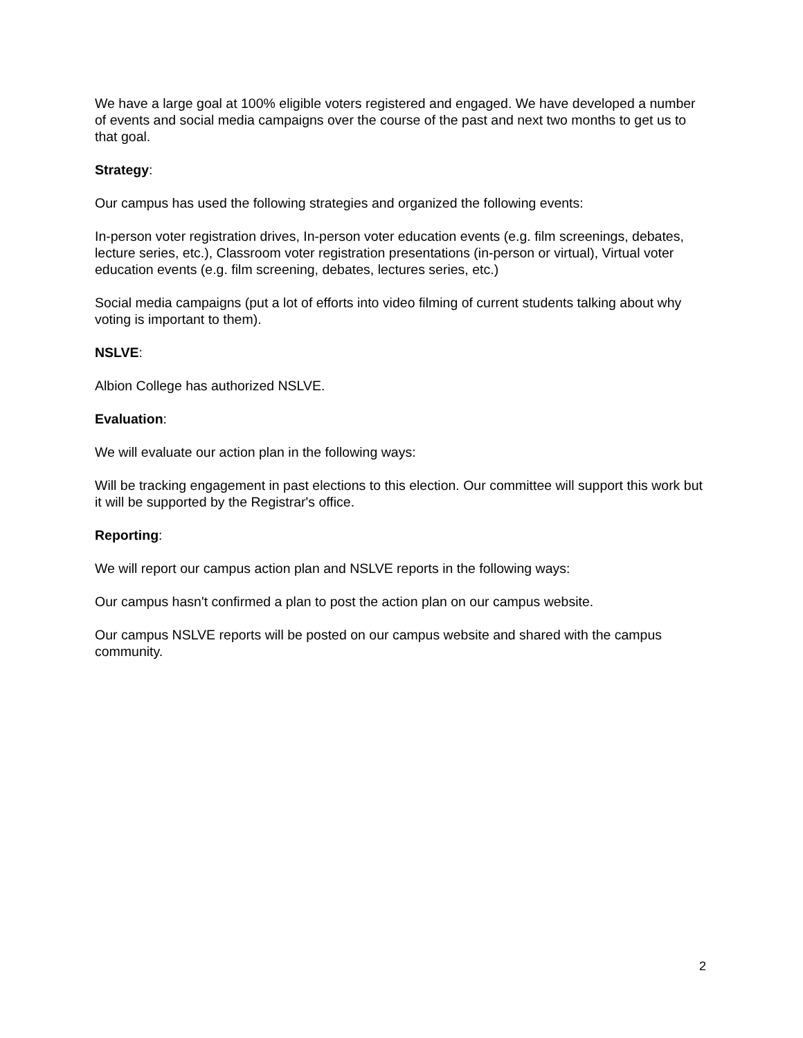We have a large goal at 100% eligible voters registered and engaged. We have developed a number of events and social media campaigns over the course of the past and next two months to get us to that goal.
Strategy:
Our campus has used the following strategies and organized the following events:
In-person voter registration drives, In-person voter education events (e.g. film screenings, debates, lecture series, etc.), Classroom voter registration presentations (in-person or virtual), Virtual voter education events (e.g. film screening, debates, lectures series, etc.)
Social media campaigns (put a lot of efforts into video filming of current students talking about why voting is important to them).
NSLVE:
Albion College has authorized NSLVE.
Evaluation:
We will evaluate our action plan in the following ways:
Will be tracking engagement in past elections to this election. Our committee will support this work but it will be supported by the Registrar's office.
Reporting:
We will report our campus action plan and NSLVE reports in the following ways:
Our campus hasn't confirmed a plan to post the action plan on our campus website.
Our campus NSLVE reports will be posted on our campus website and shared with the campus community.
2